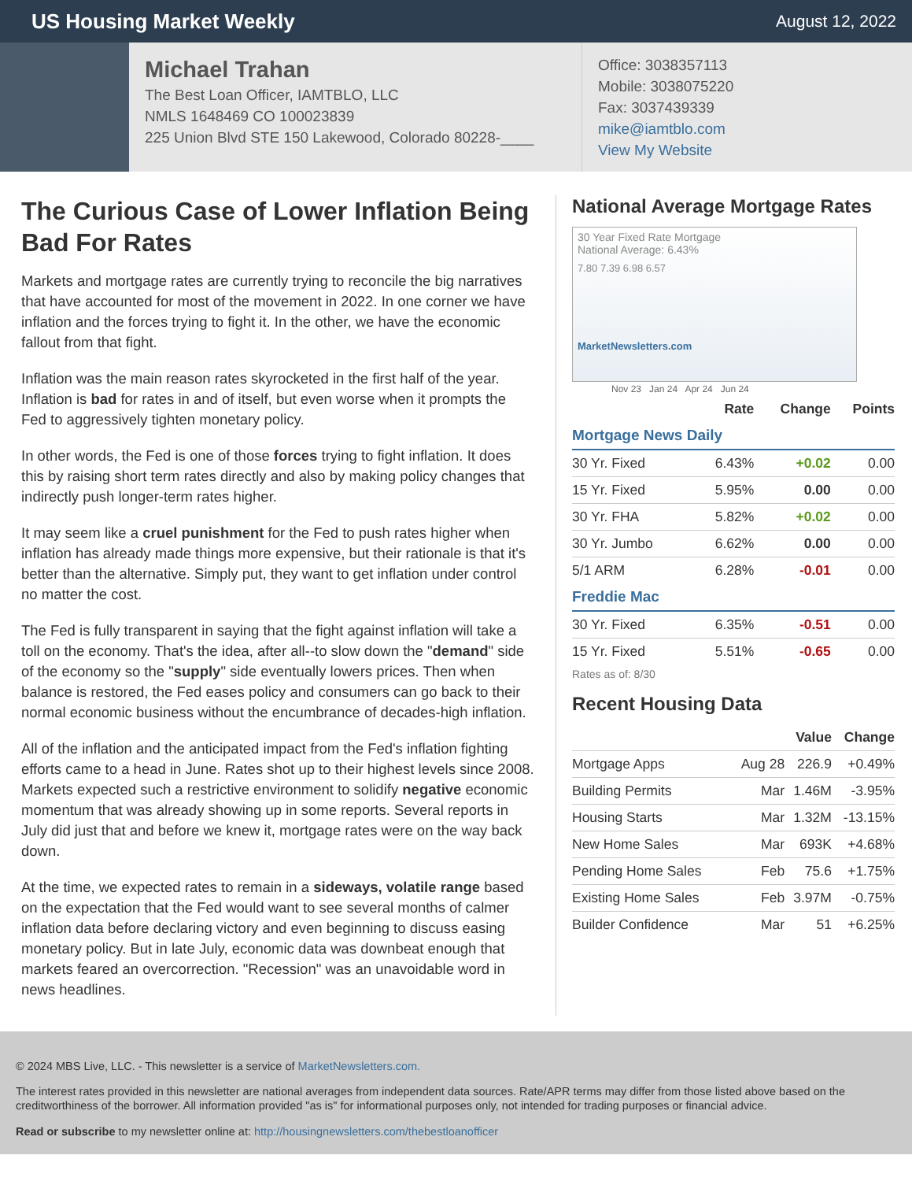US Housing Market Weekly
August 12, 2022
Michael Trahan
The Best Loan Officer, IAMTBLO, LLC
NMLS 1648469 CO 100023839
225 Union Blvd STE 150 Lakewood, Colorado 80228-____
Office: 3038357113
Mobile: 3038075220
Fax: 3037439339
mike@iamtblo.com
View My Website
The Curious Case of Lower Inflation Being Bad For Rates
Markets and mortgage rates are currently trying to reconcile the big narratives that have accounted for most of the movement in 2022. In one corner we have inflation and the forces trying to fight it. In the other, we have the economic fallout from that fight.
Inflation was the main reason rates skyrocketed in the first half of the year. Inflation is bad for rates in and of itself, but even worse when it prompts the Fed to aggressively tighten monetary policy.
In other words, the Fed is one of those forces trying to fight inflation. It does this by raising short term rates directly and also by making policy changes that indirectly push longer-term rates higher.
It may seem like a cruel punishment for the Fed to push rates higher when inflation has already made things more expensive, but their rationale is that it's better than the alternative. Simply put, they want to get inflation under control no matter the cost.
The Fed is fully transparent in saying that the fight against inflation will take a toll on the economy. That's the idea, after all--to slow down the "demand" side of the economy so the "supply" side eventually lowers prices. Then when balance is restored, the Fed eases policy and consumers can go back to their normal economic business without the encumbrance of decades-high inflation.
All of the inflation and the anticipated impact from the Fed's inflation fighting efforts came to a head in June. Rates shot up to their highest levels since 2008. Markets expected such a restrictive environment to solidify negative economic momentum that was already showing up in some reports. Several reports in July did just that and before we knew it, mortgage rates were on the way back down.
At the time, we expected rates to remain in a sideways, volatile range based on the expectation that the Fed would want to see several months of calmer inflation data before declaring victory and even beginning to discuss easing monetary policy. But in late July, economic data was downbeat enough that markets feared an overcorrection. "Recession" was an unavoidable word in news headlines.
National Average Mortgage Rates
30 Year Fixed Rate Mortgage
National Average: 6.43%
7.80 7.39 6.98 6.57
MarketNewsletters.com
Nov 23 Jan 24 Apr 24 Jun 24
| | Rate | Change | Points |
| --- | --- | --- | --- |
| Mortgage News Daily | | | |
| 30 Yr. Fixed | 6.43% | +0.02 | 0.00 |
| 15 Yr. Fixed | 5.95% | 0.00 | 0.00 |
| 30 Yr. FHA | 5.82% | +0.02 | 0.00 |
| 30 Yr. Jumbo | 6.62% | 0.00 | 0.00 |
| 5/1 ARM | 6.28% | -0.01 | 0.00 |
| Freddie Mac | | | |
| 30 Yr. Fixed | 6.35% | -0.51 | 0.00 |
| 15 Yr. Fixed | 5.51% | -0.65 | 0.00 |
Rates as of: 8/30
Recent Housing Data
| | | Value | Change |
| --- | --- | --- | --- |
| Mortgage Apps | Aug 28 | 226.9 | +0.49% |
| Building Permits | Mar | 1.46M | -3.95% |
| Housing Starts | Mar | 1.32M | -13.15% |
| New Home Sales | Mar | 693K | +4.68% |
| Pending Home Sales | Feb | 75.6 | +1.75% |
| Existing Home Sales | Feb | 3.97M | -0.75% |
| Builder Confidence | Mar | 51 | +6.25% |
© 2024 MBS Live, LLC. - This newsletter is a service of MarketNewsletters.com.
The interest rates provided in this newsletter are national averages from independent data sources. Rate/APR terms may differ from those listed above based on the creditworthiness of the borrower. All information provided "as is" for informational purposes only, not intended for trading purposes or financial advice.
Read or subscribe to my newsletter online at: http://housingnewsletters.com/thebestloanofficer